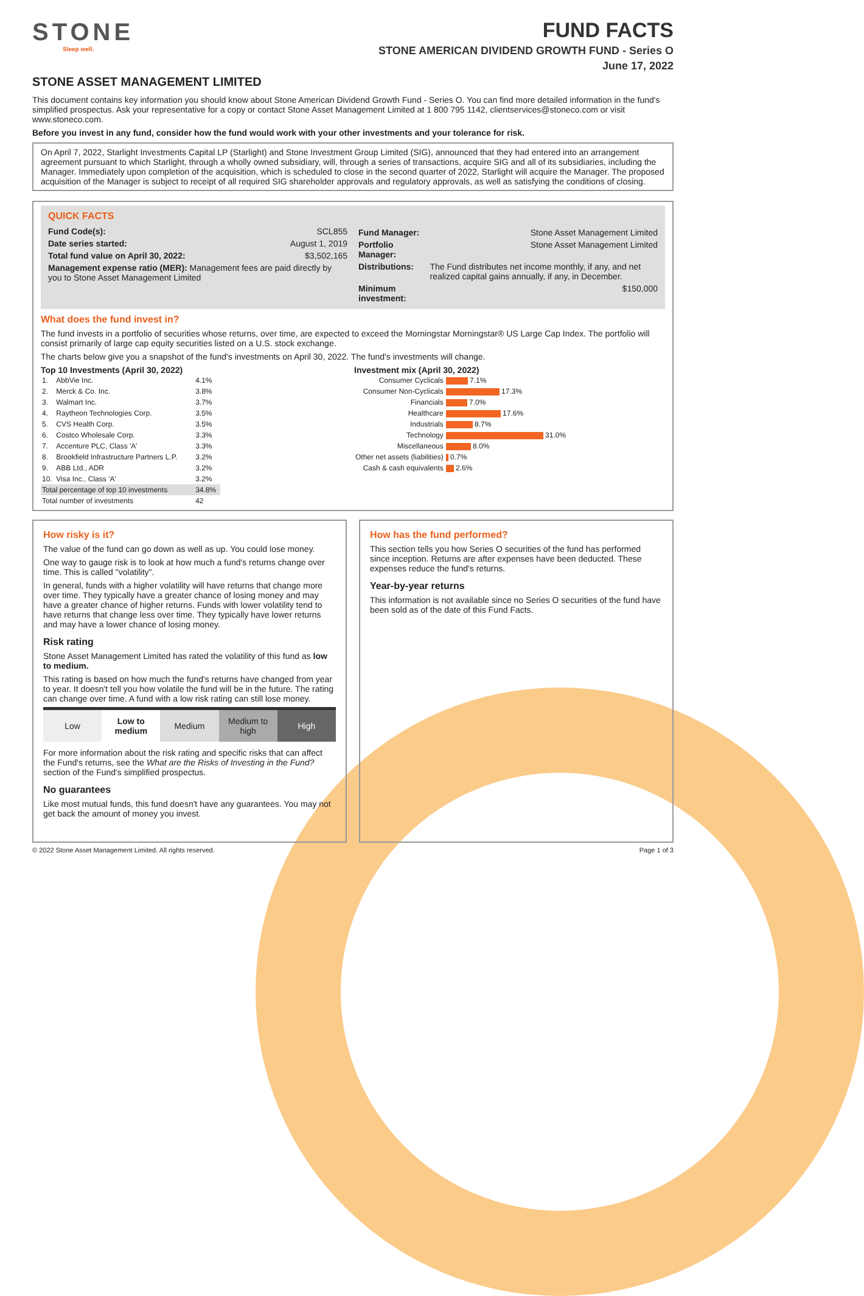STONE
Sleep well.
FUND FACTS
STONE AMERICAN DIVIDEND GROWTH FUND - Series O
June 17, 2022
STONE ASSET MANAGEMENT LIMITED
This document contains key information you should know about Stone American Dividend Growth Fund - Series O. You can find more detailed information in the fund's simplified prospectus. Ask your representative for a copy or contact Stone Asset Management Limited at 1 800 795 1142, clientservices@stoneco.com or visit www.stoneco.com.
Before you invest in any fund, consider how the fund would work with your other investments and your tolerance for risk.
On April 7, 2022, Starlight Investments Capital LP (Starlight) and Stone Investment Group Limited (SIG), announced that they had entered into an arrangement agreement pursuant to which Starlight, through a wholly owned subsidiary, will, through a series of transactions, acquire SIG and all of its subsidiaries, including the Manager. Immediately upon completion of the acquisition, which is scheduled to close in the second quarter of 2022, Starlight will acquire the Manager. The proposed acquisition of the Manager is subject to receipt of all required SIG shareholder approvals and regulatory approvals, as well as satisfying the conditions of closing.
QUICK FACTS
| Fund Code(s): | SCL855 |
| Date series started: | August 1, 2019 |
| Total fund value on April 30, 2022: | $3,502,165 |
| Management expense ratio (MER): Management fees are paid directly by you to Stone Asset Management Limited | |
| Fund Manager: | Stone Asset Management Limited |
| Portfolio Manager: | Stone Asset Management Limited |
| Distributions: | The Fund distributes net income monthly, if any, and net realized capital gains annually, if any, in December. |
| Minimum investment: | $150,000 |
What does the fund invest in?
The fund invests in a portfolio of securities whose returns, over time, are expected to exceed the Morningstar Morningstar® US Large Cap Index. The portfolio will consist primarily of large cap equity securities listed on a U.S. stock exchange.
The charts below give you a snapshot of the fund's investments on April 30, 2022. The fund's investments will change.
Top 10 Investments (April 30, 2022)
| 1. | AbbVie Inc. | 4.1% |
| 2. | Merck & Co. Inc. | 3.8% |
| 3. | Walmart Inc. | 3.7% |
| 4. | Raytheon Technologies Corp. | 3.5% |
| 5. | CVS Health Corp. | 3.5% |
| 6. | Costco Wholesale Corp. | 3.3% |
| 7. | Accenture PLC, Class 'A' | 3.3% |
| 8. | Brookfield Infrastructure Partners L.P. | 3.2% |
| 9. | ABB Ltd., ADR | 3.2% |
| 10. | Visa Inc., Class 'A' | 3.2% |
| Total percentage of top 10 investments | | 34.8% |
| Total number of investments | | 42 |
Investment mix (April 30, 2022)
| Consumer Cyclicals | 7.1% |
| Consumer Non-Cyclicals | 17.3% |
| Financials | 7.0% |
| Healthcare | 17.6% |
| Industrials | 8.7% |
| Technology | 31.0% |
| Miscellaneous | 8.0% |
| Other net assets (liabilities) | 0.7% |
| Cash & cash equivalents | 2.6% |
How risky is it?
The value of the fund can go down as well as up. You could lose money.
One way to gauge risk is to look at how much a fund's returns change over time. This is called "volatility".
In general, funds with a higher volatility will have returns that change more over time. They typically have a greater chance of losing money and may have a greater chance of higher returns. Funds with lower volatility tend to have returns that change less over time. They typically have lower returns and may have a lower chance of losing money.
Risk rating
Stone Asset Management Limited has rated the volatility of this fund as low to medium.
This rating is based on how much the fund's returns have changed from year to year. It doesn't tell you how volatile the fund will be in the future. The rating can change over time. A fund with a low risk rating can still lose money.
| Low | Low to medium | Medium | Medium to high | High |
For more information about the risk rating and specific risks that can affect the Fund's returns, see the What are the Risks of Investing in the Fund? section of the Fund's simplified prospectus.
No guarantees
Like most mutual funds, this fund doesn't have any guarantees. You may not get back the amount of money you invest.
How has the fund performed?
This section tells you how Series O securities of the fund has performed since inception. Returns are after expenses have been deducted. These expenses reduce the fund's returns.
Year-by-year returns
This information is not available since no Series O securities of the fund have been sold as of the date of this Fund Facts.
© 2022 Stone Asset Management Limited. All rights reserved. Page 1 of 3